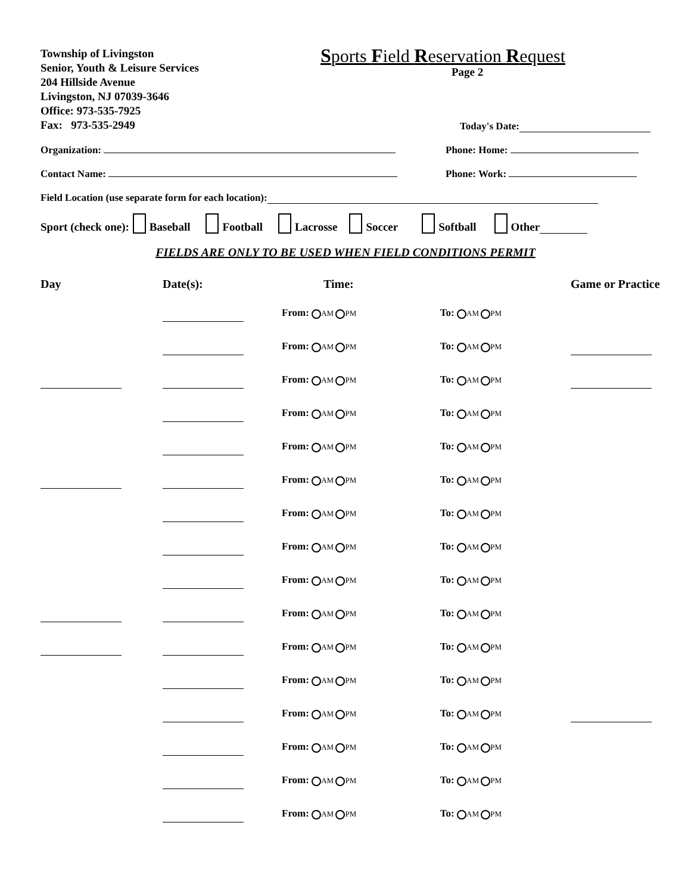Township of Livingston
Senior, Youth & Leisure Services
204 Hillside Avenue
Livingston, NJ 07039-3646
Office: 973-535-7925
Fax: 973-535-2949
Sports Field Reservation Request
Page 2
Today's Date:
Organization: Phone: Home:
Contact Name: Phone: Work:
Field Location (use separate form for each location):
Sport (check one): Baseball Football Lacrosse Soccer Softball Other
FIELDS ARE ONLY TO BE USED WHEN FIELD CONDITIONS PERMIT
| Day | Date(s): | Time: | | Game or Practice |
| --- | --- | --- | --- | --- |
| | | From: AM PM | To: AM PM | |
| | | From: AM PM | To: AM PM | |
| | | From: AM PM | To: AM PM | |
| | | From: AM PM | To: AM PM | |
| | | From: AM PM | To: AM PM | |
| | | From: AM PM | To: AM PM | |
| | | From: AM PM | To: AM PM | |
| | | From: AM PM | To: AM PM | |
| | | From: AM PM | To: AM PM | |
| | | From: AM PM | To: AM PM | |
| | | From: AM PM | To: AM PM | |
| | | From: AM PM | To: AM PM | |
| | | From: AM PM | To: AM PM | |
| | | From: AM PM | To: AM PM | |
| | | From: AM PM | To: AM PM | |
| | | From: AM PM | To: AM PM | |